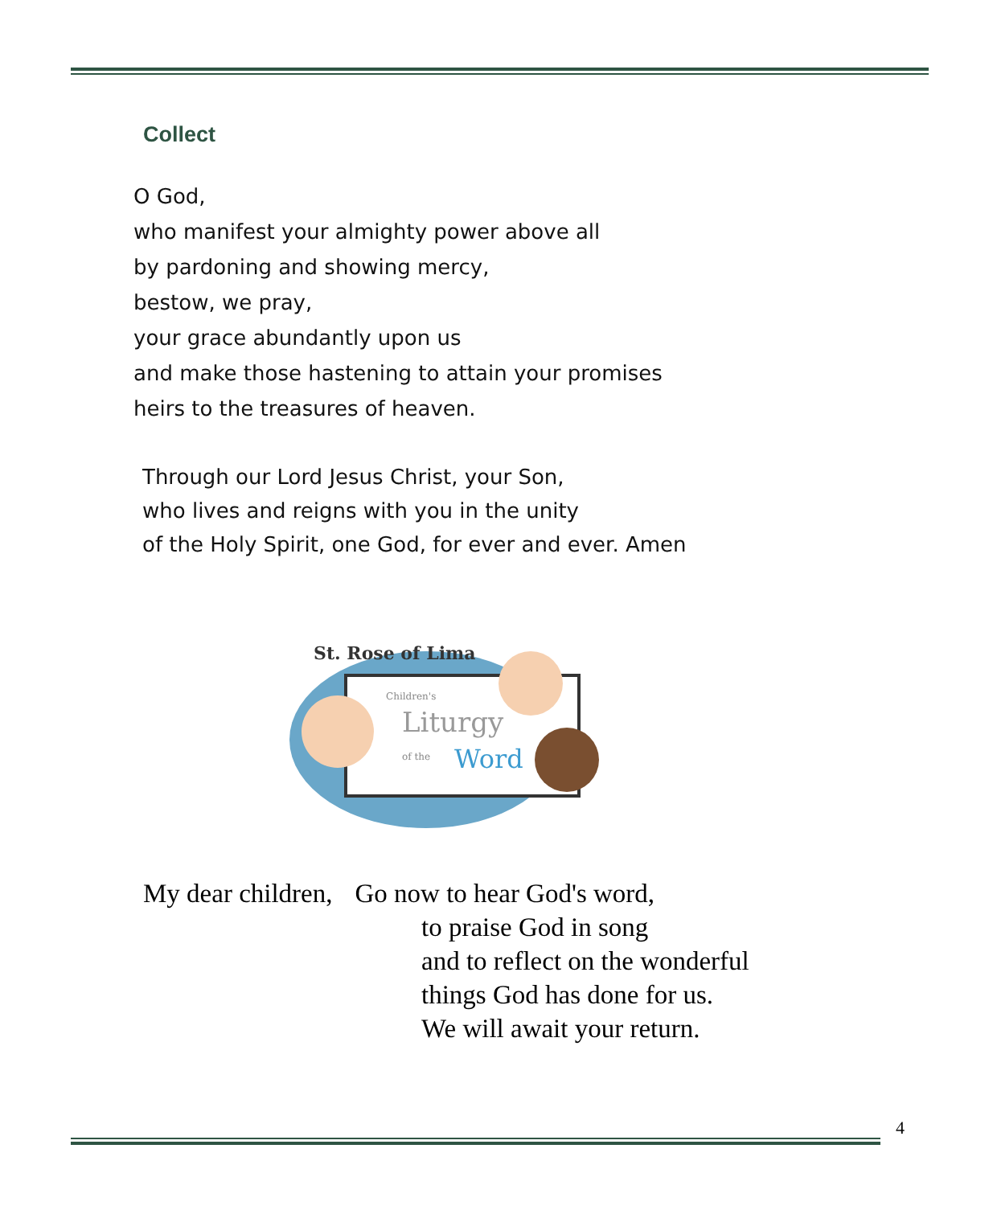Collect
O God,
who manifest your almighty power above all
by pardoning and showing mercy,
bestow, we pray,
your grace abundantly upon us
and make those hastening to attain your promises
heirs to the treasures of heaven.
Through our Lord Jesus Christ, your Son,
who lives and reigns with you in the unity
of the Holy Spirit, one God, for ever and ever. Amen
Children's
Liturgy
of the
Word
St. Rose of Lima
My dear children, Go now to hear God's word,
to praise God in song
and to reflect on the wonderful
things God has done for us.
We will await your return.
4